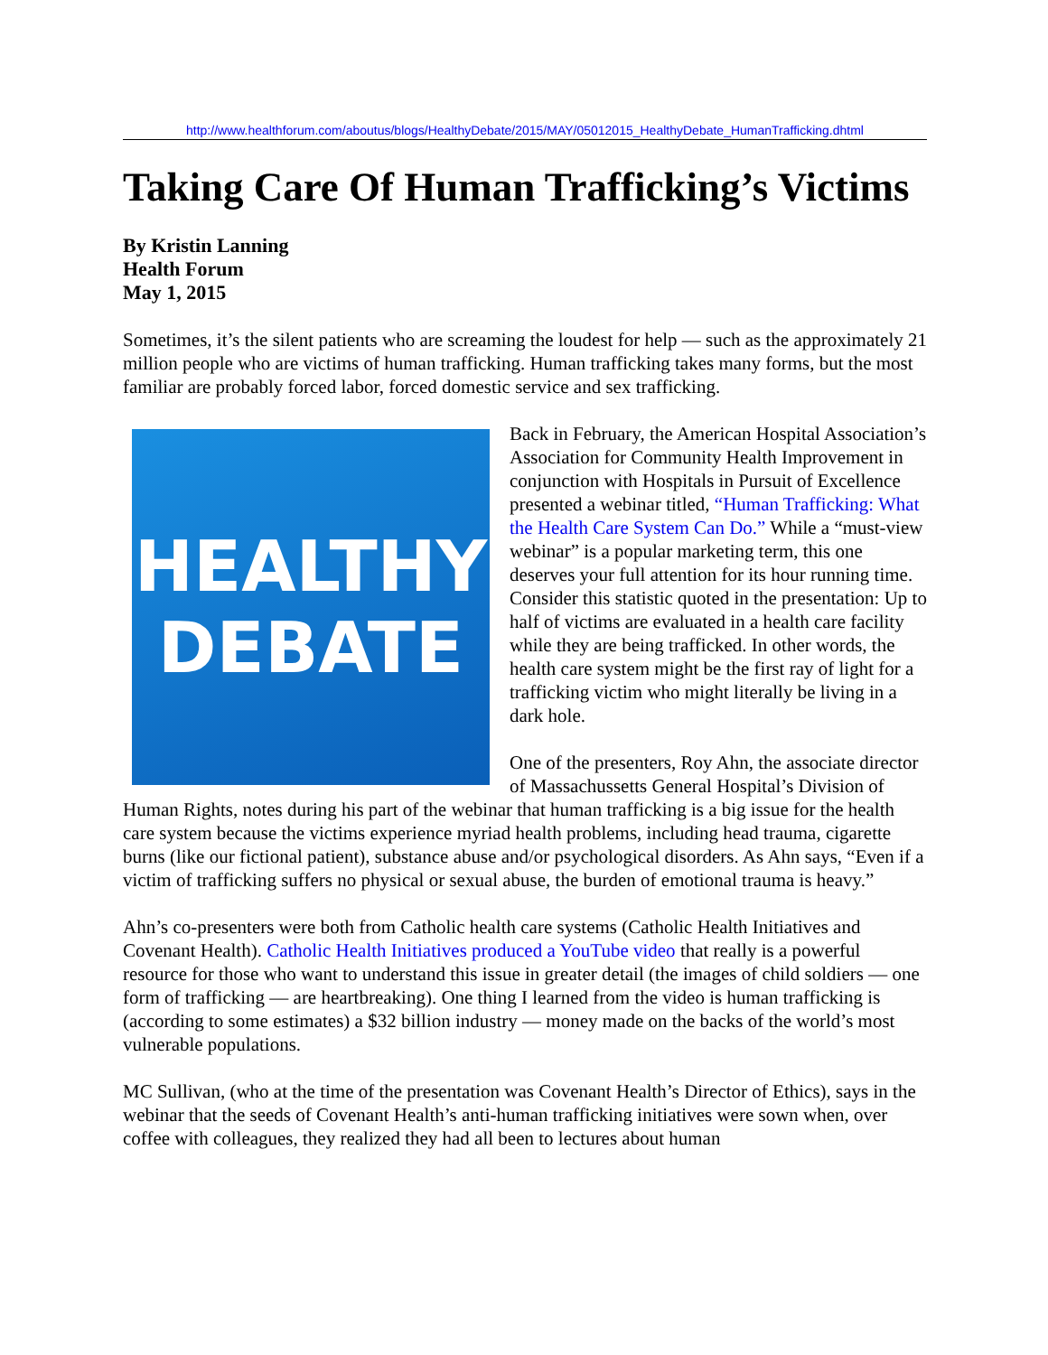http://www.healthforum.com/aboutus/blogs/HealthyDebate/2015/MAY/05012015_HealthyDebate_HumanTrafficking.dhtml
Taking Care Of Human Trafficking’s Victims
By Kristin Lanning
Health Forum
May 1, 2015
Sometimes, it’s the silent patients who are screaming the loudest for help — such as the approximately 21 million people who are victims of human trafficking. Human trafficking takes many forms, but the most familiar are probably forced labor, forced domestic service and sex trafficking.
HEALTHY
DEBATE
Back in February, the American Hospital Association’s Association for Community Health Improvement in conjunction with Hospitals in Pursuit of Excellence presented a webinar titled, “Human Trafficking: What the Health Care System Can Do.” While a “must-view webinar” is a popular marketing term, this one deserves your full attention for its hour running time. Consider this statistic quoted in the presentation: Up to half of victims are evaluated in a health care facility while they are being trafficked. In other words, the health care system might be the first ray of light for a trafficking victim who might literally be living in a dark hole.
One of the presenters, Roy Ahn, the associate director of Massachussetts General Hospital’s Division of Human Rights, notes during his part of the webinar that human trafficking is a big issue for the health care system because the victims experience myriad health problems, including head trauma, cigarette burns (like our fictional patient), substance abuse and/or psychological disorders. As Ahn says, “Even if a victim of trafficking suffers no physical or sexual abuse, the burden of emotional trauma is heavy.”
Ahn’s co-presenters were both from Catholic health care systems (Catholic Health Initiatives and Covenant Health). Catholic Health Initiatives produced a YouTube video that really is a powerful resource for those who want to understand this issue in greater detail (the images of child soldiers — one form of trafficking — are heartbreaking). One thing I learned from the video is human trafficking is (according to some estimates) a $32 billion industry — money made on the backs of the world’s most vulnerable populations.
MC Sullivan, (who at the time of the presentation was Covenant Health’s Director of Ethics), says in the webinar that the seeds of Covenant Health’s anti-human trafficking initiatives were sown when, over coffee with colleagues, they realized they had all been to lectures about human